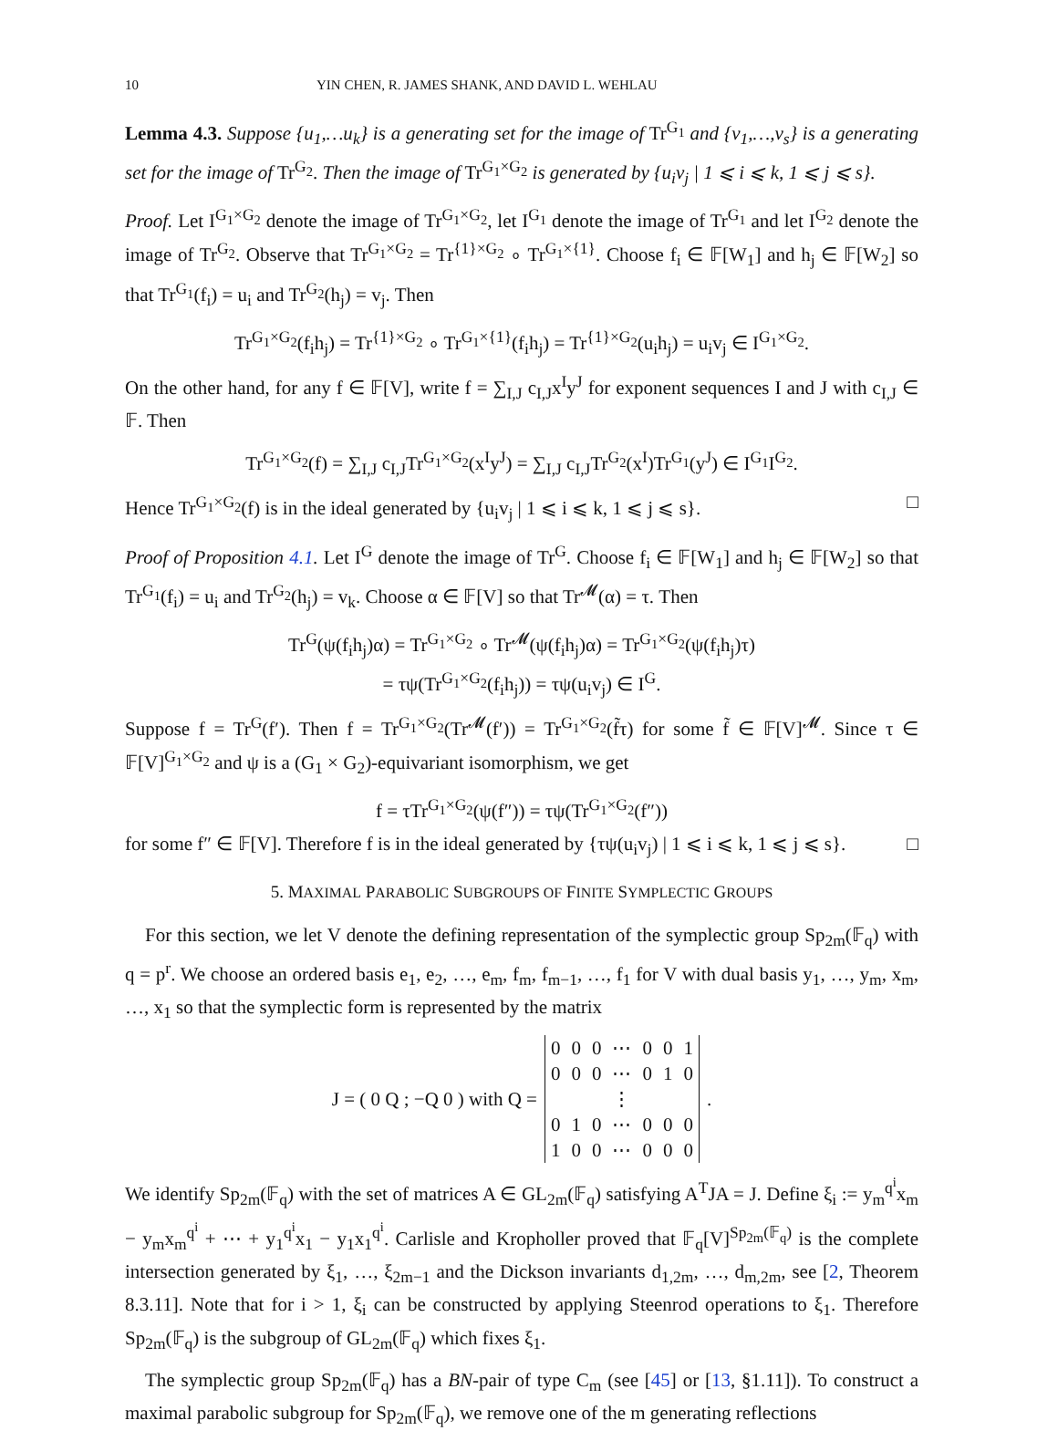10 YIN CHEN, R. JAMES SHANK, AND DAVID L. WEHLAU
Lemma 4.3. Suppose {u<sub>1</sub>,…u<sub>k</sub>} is a generating set for the image of Tr<sup>G<sub>1</sub></sup> and {v<sub>1</sub>,…,v<sub>s</sub>} is a generating set for the image of Tr<sup>G<sub>2</sub></sup>. Then the image of Tr<sup>G<sub>1</sub>×G<sub>2</sub></sup> is generated by {u<sub>i</sub>v<sub>j</sub> | 1 ⩽ i ⩽ k, 1 ⩽ j ⩽ s}.
Proof. Let I<sup>G<sub>1</sub>×G<sub>2</sub></sup> denote the image of Tr<sup>G<sub>1</sub>×G<sub>2</sub></sup>, let I<sup>G<sub>1</sub></sup> denote the image of Tr<sup>G<sub>1</sub></sup> and let I<sup>G<sub>2</sub></sup> denote the image of Tr<sup>G<sub>2</sub></sup>. Observe that Tr<sup>G<sub>1</sub>×G<sub>2</sub></sup> = Tr<sup>{1}×G<sub>2</sub></sup> ∘ Tr<sup>G<sub>1</sub>×{1}</sup>. Choose f<sub>i</sub> ∈ 𝔽[W<sub>1</sub>] and h<sub>j</sub> ∈ 𝔽[W<sub>2</sub>] so that Tr<sup>G<sub>1</sub></sup>(f<sub>i</sub>) = u<sub>i</sub> and Tr<sup>G<sub>2</sub></sup>(h<sub>j</sub>) = v<sub>j</sub>. Then
Tr<sup>G<sub>1</sub>×G<sub>2</sub></sup>(f<sub>i</sub>h<sub>j</sub>) = Tr<sup>{1}×G<sub>2</sub></sup> ∘ Tr<sup>G<sub>1</sub>×{1}</sup>(f<sub>i</sub>h<sub>j</sub>) = Tr<sup>{1}×G<sub>2</sub></sup>(u<sub>i</sub>h<sub>j</sub>) = u<sub>i</sub>v<sub>j</sub> ∈ I<sup>G<sub>1</sub>×G<sub>2</sub></sup>.
On the other hand, for any f ∈ 𝔽[V], write f = ∑<sub>I,J</sub> c<sub>I,J</sub>x<sup>I</sup>y<sup>J</sup> for exponent sequences I and J with c<sub>I,J</sub> ∈ 𝔽. Then
Tr<sup>G<sub>1</sub>×G<sub>2</sub></sup>(f) = ∑<sub>I,J</sub> c<sub>I,J</sub>Tr<sup>G<sub>1</sub>×G<sub>2</sub></sup>(x<sup>I</sup>y<sup>J</sup>) = ∑<sub>I,J</sub> c<sub>I,J</sub>Tr<sup>G<sub>2</sub></sup>(x<sup>I</sup>)Tr<sup>G<sub>1</sub></sup>(y<sup>J</sup>) ∈ I<sup>G<sub>1</sub></sup>I<sup>G<sub>2</sub></sup>.
Hence Tr<sup>G<sub>1</sub>×G<sub>2</sub></sup>(f) is in the ideal generated by {u<sub>i</sub>v<sub>j</sub> | 1 ⩽ i ⩽ k, 1 ⩽ j ⩽ s}. □
Proof of Proposition 4.1. Let I<sup>G</sup> denote the image of Tr<sup>G</sup>. Choose f<sub>i</sub> ∈ 𝔽[W<sub>1</sub>] and h<sub>j</sub> ∈ 𝔽[W<sub>2</sub>] so that Tr<sup>G<sub>1</sub></sup>(f<sub>i</sub>) = u<sub>i</sub> and Tr<sup>G<sub>2</sub></sup>(h<sub>j</sub>) = v<sub>k</sub>. Choose α ∈ 𝔽[V] so that Tr<sup>𝓜</sup>(α) = τ. Then
Tr<sup>G</sup>(ψ(f<sub>i</sub>h<sub>j</sub>)α) = Tr<sup>G<sub>1</sub>×G<sub>2</sub></sup> ∘ Tr<sup>𝓜</sup>(ψ(f<sub>i</sub>h<sub>j</sub>)α) = Tr<sup>G<sub>1</sub>×G<sub>2</sub></sup>(ψ(f<sub>i</sub>h<sub>j</sub>)τ)
= τψ(Tr<sup>G<sub>1</sub>×G<sub>2</sub></sup>(f<sub>i</sub>h<sub>j</sub>)) = τψ(u<sub>i</sub>v<sub>j</sub>) ∈ I<sup>G</sup>.
Suppose f = Tr<sup>G</sup>(f′). Then f = Tr<sup>G<sub>1</sub>×G<sub>2</sub></sup>(Tr<sup>𝓜</sup>(f′)) = Tr<sup>G<sub>1</sub>×G<sub>2</sub></sup>(f̃τ) for some f̃ ∈ 𝔽[V]<sup>𝓜</sup>. Since τ ∈ 𝔽[V]<sup>G<sub>1</sub>×G<sub>2</sub></sup> and ψ is a (G<sub>1</sub> × G<sub>2</sub>)-equivariant isomorphism, we get
f = τTr<sup>G<sub>1</sub>×G<sub>2</sub></sup>(ψ(f″)) = τψ(Tr<sup>G<sub>1</sub>×G<sub>2</sub></sup>(f″))
for some f″ ∈ 𝔽[V]. Therefore f is in the ideal generated by {τψ(u<sub>i</sub>v<sub>j</sub>) | 1 ⩽ i ⩽ k, 1 ⩽ j ⩽ s}. □
5. MAXIMAL PARABOLIC SUBGROUPS OF FINITE SYMPLECTIC GROUPS
For this section, we let V denote the defining representation of the symplectic group Sp<sub>2m</sub>(𝔽<sub>q</sub>) with q = p<sup>r</sup>. We choose an ordered basis e<sub>1</sub>, e<sub>2</sub>, …, e<sub>m</sub>, f<sub>m</sub>, f<sub>m−1</sub>, …, f<sub>1</sub> for V with dual basis y<sub>1</sub>, …, y<sub>m</sub>, x<sub>m</sub>, …, x<sub>1</sub> so that the symplectic form is represented by the matrix
J = ( 0 Q ; −Q 0 ) with Q =
| 0 | 0 | 0 | ⋯ | 0 | 0 | 1 |
| 0 | 0 | 0 | ⋯ | 0 | 1 | 0 |
| ⋮ | | | | | | |
| 0 | 1 | 0 | ⋯ | 0 | 0 | 0 |
| 1 | 0 | 0 | ⋯ | 0 | 0 | 0 |
.
We identify Sp<sub>2m</sub>(𝔽<sub>q</sub>) with the set of matrices A ∈ GL<sub>2m</sub>(𝔽<sub>q</sub>) satisfying A<sup>T</sup>JA = J. Define ξ<sub>i</sub> := y<sub>m</sub><sup>q<sup>i</sup></sup>x<sub>m</sub> − y<sub>m</sub>x<sub>m</sub><sup>q<sup>i</sup></sup> + ⋯ + y<sub>1</sub><sup>q<sup>i</sup></sup>x<sub>1</sub> − y<sub>1</sub>x<sub>1</sub><sup>q<sup>i</sup></sup>. Carlisle and Kropholler proved that 𝔽<sub>q</sub>[V]<sup>Sp<sub>2m</sub>(𝔽<sub>q</sub>)</sup> is the complete intersection generated by ξ<sub>1</sub>, …, ξ<sub>2m−1</sub> and the Dickson invariants d<sub>1,2m</sub>, …, d<sub>m,2m</sub>, see [2, Theorem 8.3.11]. Note that for i > 1, ξ<sub>i</sub> can be constructed by applying Steenrod operations to ξ<sub>1</sub>. Therefore Sp<sub>2m</sub>(𝔽<sub>q</sub>) is the subgroup of GL<sub>2m</sub>(𝔽<sub>q</sub>) which fixes ξ<sub>1</sub>.
The symplectic group Sp<sub>2m</sub>(𝔽<sub>q</sub>) has a BN-pair of type C<sub>m</sub> (see [45] or [13, §1.11]). To construct a maximal parabolic subgroup for Sp<sub>2m</sub>(𝔽<sub>q</sub>), we remove one of the m generating reflections